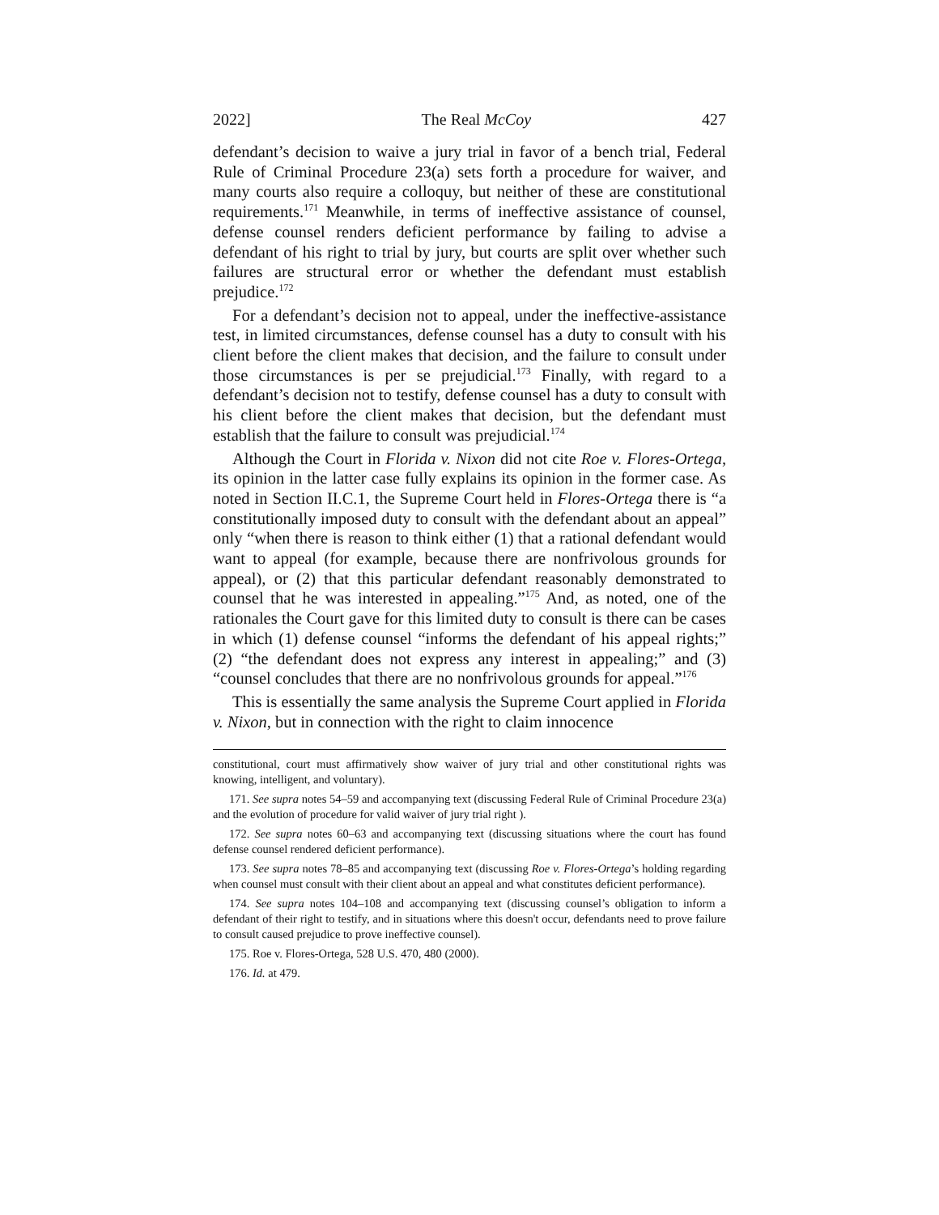2022] The Real McCoy 427
defendant’s decision to waive a jury trial in favor of a bench trial, Federal Rule of Criminal Procedure 23(a) sets forth a procedure for waiver, and many courts also require a colloquy, but neither of these are constitutional requirements.<sup>171</sup> Meanwhile, in terms of ineffective assistance of counsel, defense counsel renders deficient performance by failing to advise a defendant of his right to trial by jury, but courts are split over whether such failures are structural error or whether the defendant must establish prejudice.<sup>172</sup>
For a defendant’s decision not to appeal, under the ineffective-assistance test, in limited circumstances, defense counsel has a duty to consult with his client before the client makes that decision, and the failure to consult under those circumstances is per se prejudicial.<sup>173</sup> Finally, with regard to a defendant’s decision not to testify, defense counsel has a duty to consult with his client before the client makes that decision, but the defendant must establish that the failure to consult was prejudicial.<sup>174</sup>
Although the Court in Florida v. Nixon did not cite Roe v. Flores-Ortega, its opinion in the latter case fully explains its opinion in the former case. As noted in Section II.C.1, the Supreme Court held in Flores-Ortega there is “a constitutionally imposed duty to consult with the defendant about an appeal” only “when there is reason to think either (1) that a rational defendant would want to appeal (for example, because there are nonfrivolous grounds for appeal), or (2) that this particular defendant reasonably demonstrated to counsel that he was interested in appealing.”<sup>175</sup> And, as noted, one of the rationales the Court gave for this limited duty to consult is there can be cases in which (1) defense counsel “informs the defendant of his appeal rights;” (2) “the defendant does not express any interest in appealing;” and (3) “counsel concludes that there are no nonfrivolous grounds for appeal.”<sup>176</sup>
This is essentially the same analysis the Supreme Court applied in Florida v. Nixon, but in connection with the right to claim innocence
constitutional, court must affirmatively show waiver of jury trial and other constitutional rights was knowing, intelligent, and voluntary).
171. See supra notes 54–59 and accompanying text (discussing Federal Rule of Criminal Procedure 23(a) and the evolution of procedure for valid waiver of jury trial right ).
172. See supra notes 60–63 and accompanying text (discussing situations where the court has found defense counsel rendered deficient performance).
173. See supra notes 78–85 and accompanying text (discussing Roe v. Flores-Ortega’s holding regarding when counsel must consult with their client about an appeal and what constitutes deficient performance).
174. See supra notes 104–108 and accompanying text (discussing counsel’s obligation to inform a defendant of their right to testify, and in situations where this doesn't occur, defendants need to prove failure to consult caused prejudice to prove ineffective counsel).
175. Roe v. Flores-Ortega, 528 U.S. 470, 480 (2000).
176. Id. at 479.